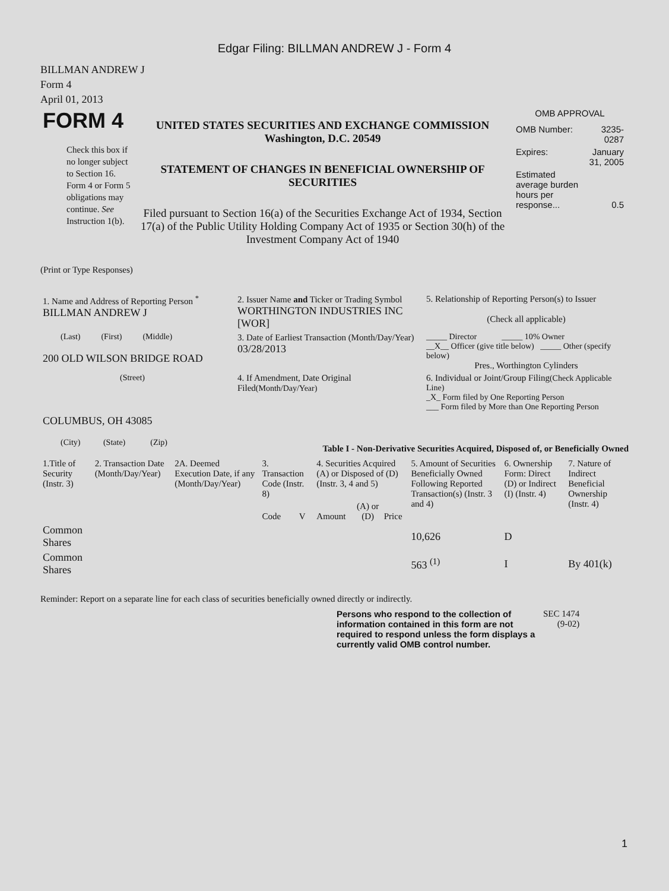Edgar Filing: BILLMAN ANDREW J - Form 4
BILLMAN ANDREW J
Form 4
April 01, 2013
| FORM 4 Check this box if no longer subject to Section 16. Form 4 or Form 5 obligations may continue. See Instruction 1(b). | UNITED STATES SECURITIES AND EXCHANGE COMMISSION Washington, D.C. 20549 STATEMENT OF CHANGES IN BENEFICIAL OWNERSHIP OF SECURITIES Filed pursuant to Section 16(a) of the Securities Exchange Act of 1934, Section 17(a) of the Public Utility Holding Company Act of 1935 or Section 30(h) of the Investment Company Act of 1940 | OMB APPROVAL / OMB Number: / 3235-0287 / / Expires: / January 31, 2005 / / Estimated average burden hours per response... / 0.5 / |
(Print or Type Responses)
| 1. Name and Address of Reporting Person <sup>*</sup> BILLMAN ANDREW J | 2. Issuer Name and Ticker or Trading Symbol WORTHINGTON INDUSTRIES INC [WOR] | 5. Relationship of Reporting Person(s) to Issuer (Check all applicable) |
| (Last) (First) (Middle) 200 OLD WILSON BRIDGE ROAD | 3. Date of Earliest Transaction (Month/Day/Year) 03/28/2013 | _____ Director _____ 10% Owner __X__ Officer (give title below) _____ Other (specify below) Pres., Worthington Cylinders |
| (Street) COLUMBUS, OH 43085 (City) (State) (Zip) | 4. If Amendment, Date Original Filed (Month/Day/Year) | 6. Individual or Joint/Group Filing (Check Applicable Line) _X_ Form filed by One Reporting Person ___ Form filed by More than One Reporting Person |
Table I - Non-Derivative Securities Acquired, Disposed of, or Beneficially Owned
| 1.Title of Security (Instr. 3) | 2. Transaction Date (Month/Day/Year) | 2A. Deemed Execution Date, if any (Month/Day/Year) | 3. Transaction Code (Instr. 8) | | 4. Securities Acquired (A) or Disposed of (D) (Instr. 3, 4 and 5) | | | 5. Amount of Securities Beneficially Owned Following Reported Transaction(s) (Instr. 3 and 4) | 6. Ownership Form: Direct (D) or Indirect (I) (Instr. 4) | 7. Nature of Indirect Beneficial Ownership (Instr. 4) |
| | | | Code | V | Amount | (A) or (D) | Price | | | |
| Common Shares | | | | | | | | 10,626 | D | |
| Common Shares | | | | | | | | 563 <sup>(1)</sup> | I | By 401(k) |
Reminder: Report on a separate line for each class of securities beneficially owned directly or indirectly.
| Persons who respond to the collection of information contained in this form are not required to respond unless the form displays a currently valid OMB control number. | SEC 1474 (9-02) |
1